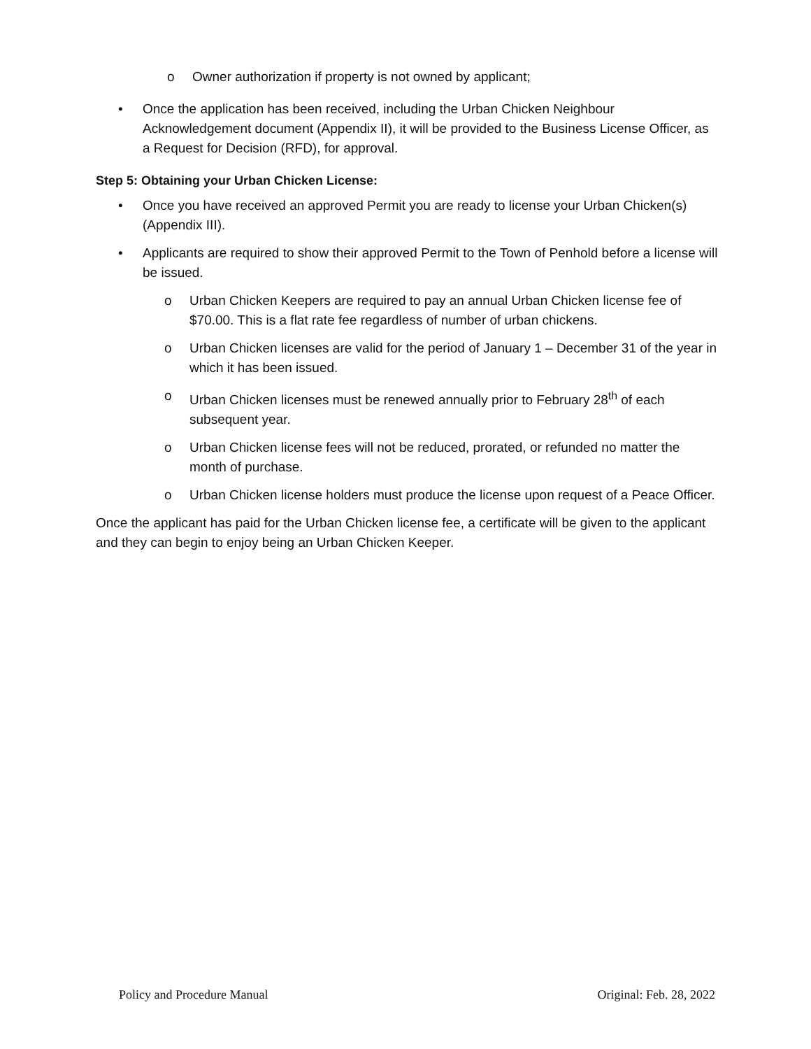o Owner authorization if property is not owned by applicant;
• Once the application has been received, including the Urban Chicken Neighbour Acknowledgement document (Appendix II), it will be provided to the Business License Officer, as a Request for Decision (RFD), for approval.
Step 5: Obtaining your Urban Chicken License:
• Once you have received an approved Permit you are ready to license your Urban Chicken(s) (Appendix III).
• Applicants are required to show their approved Permit to the Town of Penhold before a license will be issued.
o Urban Chicken Keepers are required to pay an annual Urban Chicken license fee of $70.00. This is a flat rate fee regardless of number of urban chickens.
o Urban Chicken licenses are valid for the period of January 1 – December 31 of the year in which it has been issued.
o Urban Chicken licenses must be renewed annually prior to February 28<sup>th</sup> of each subsequent year.
o Urban Chicken license fees will not be reduced, prorated, or refunded no matter the month of purchase.
o Urban Chicken license holders must produce the license upon request of a Peace Officer.
Once the applicant has paid for the Urban Chicken license fee, a certificate will be given to the applicant and they can begin to enjoy being an Urban Chicken Keeper.
Policy and Procedure Manual Original: Feb. 28, 2022